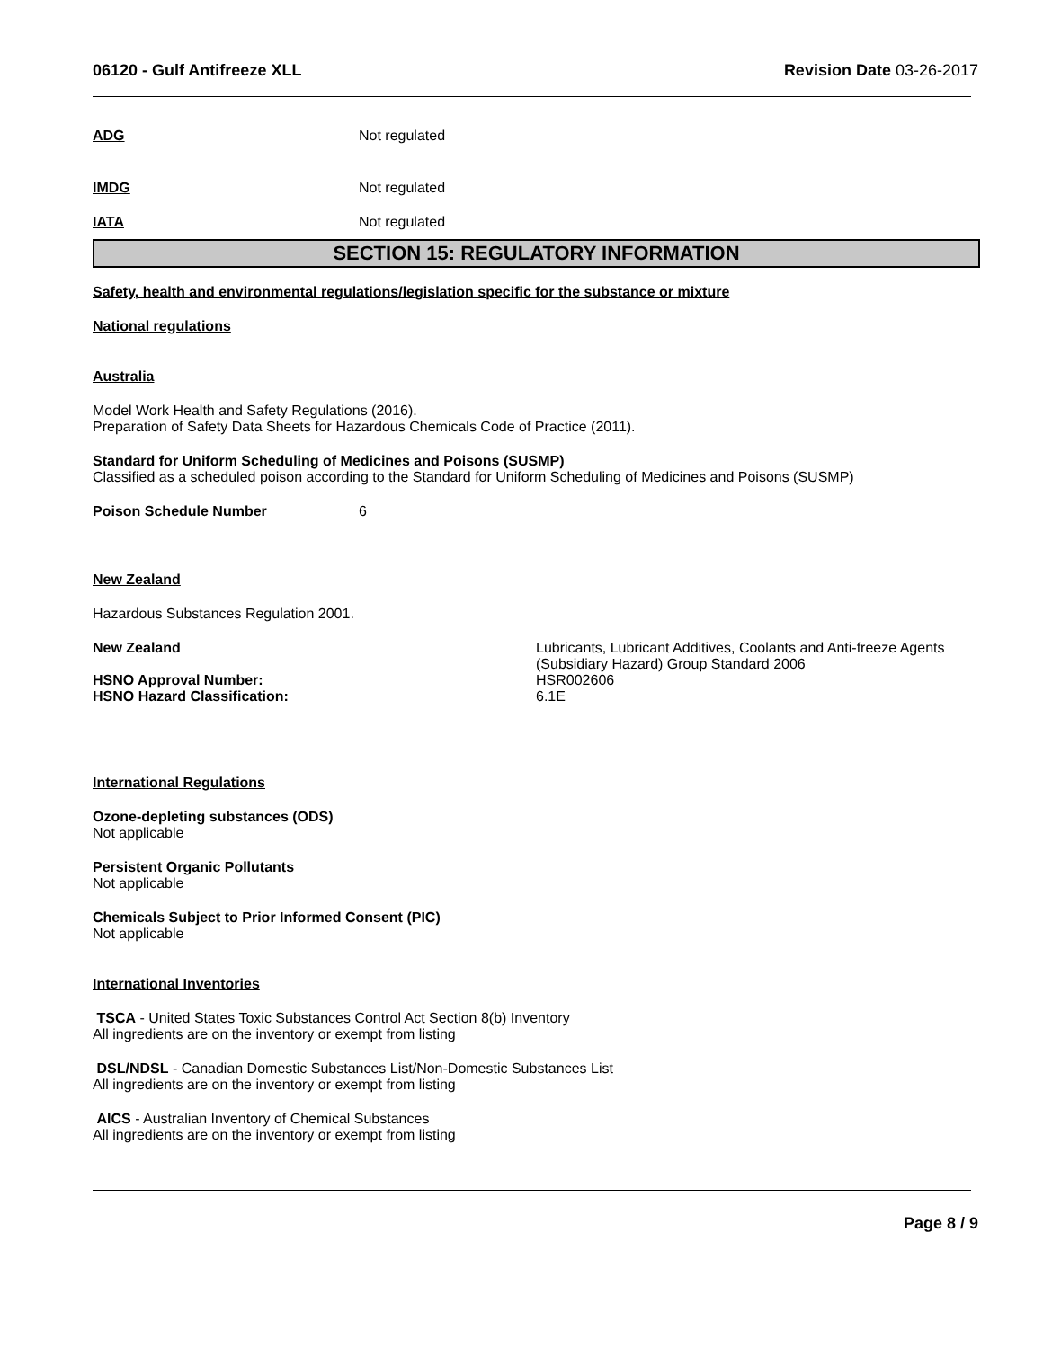06120 - Gulf Antifreeze XLL Revision Date 03-26-2017
ADG Not regulated
IMDG Not regulated
IATA Not regulated
SECTION 15: REGULATORY INFORMATION
Safety, health and environmental regulations/legislation specific for the substance or mixture
National regulations
Australia
Model Work Health and Safety Regulations (2016).
Preparation of Safety Data Sheets for Hazardous Chemicals Code of Practice (2011).
Standard for Uniform Scheduling of Medicines and Poisons (SUSMP)
Classified as a scheduled poison according to the Standard for Uniform Scheduling of Medicines and Poisons (SUSMP)
Poison Schedule Number 6
New Zealand
Hazardous Substances Regulation 2001.
New Zealand Lubricants, Lubricant Additives, Coolants and Anti-freeze Agents
(Subsidiary Hazard) Group Standard 2006
HSNO Approval Number: HSR002606
HSNO Hazard Classification: 6.1E
International Regulations
Ozone-depleting substances (ODS)
Not applicable
Persistent Organic Pollutants
Not applicable
Chemicals Subject to Prior Informed Consent (PIC)
Not applicable
International Inventories
TSCA - United States Toxic Substances Control Act Section 8(b) Inventory
All ingredients are on the inventory or exempt from listing
DSL/NDSL - Canadian Domestic Substances List/Non-Domestic Substances List
All ingredients are on the inventory or exempt from listing
AICS - Australian Inventory of Chemical Substances
All ingredients are on the inventory or exempt from listing
Page 8 / 9